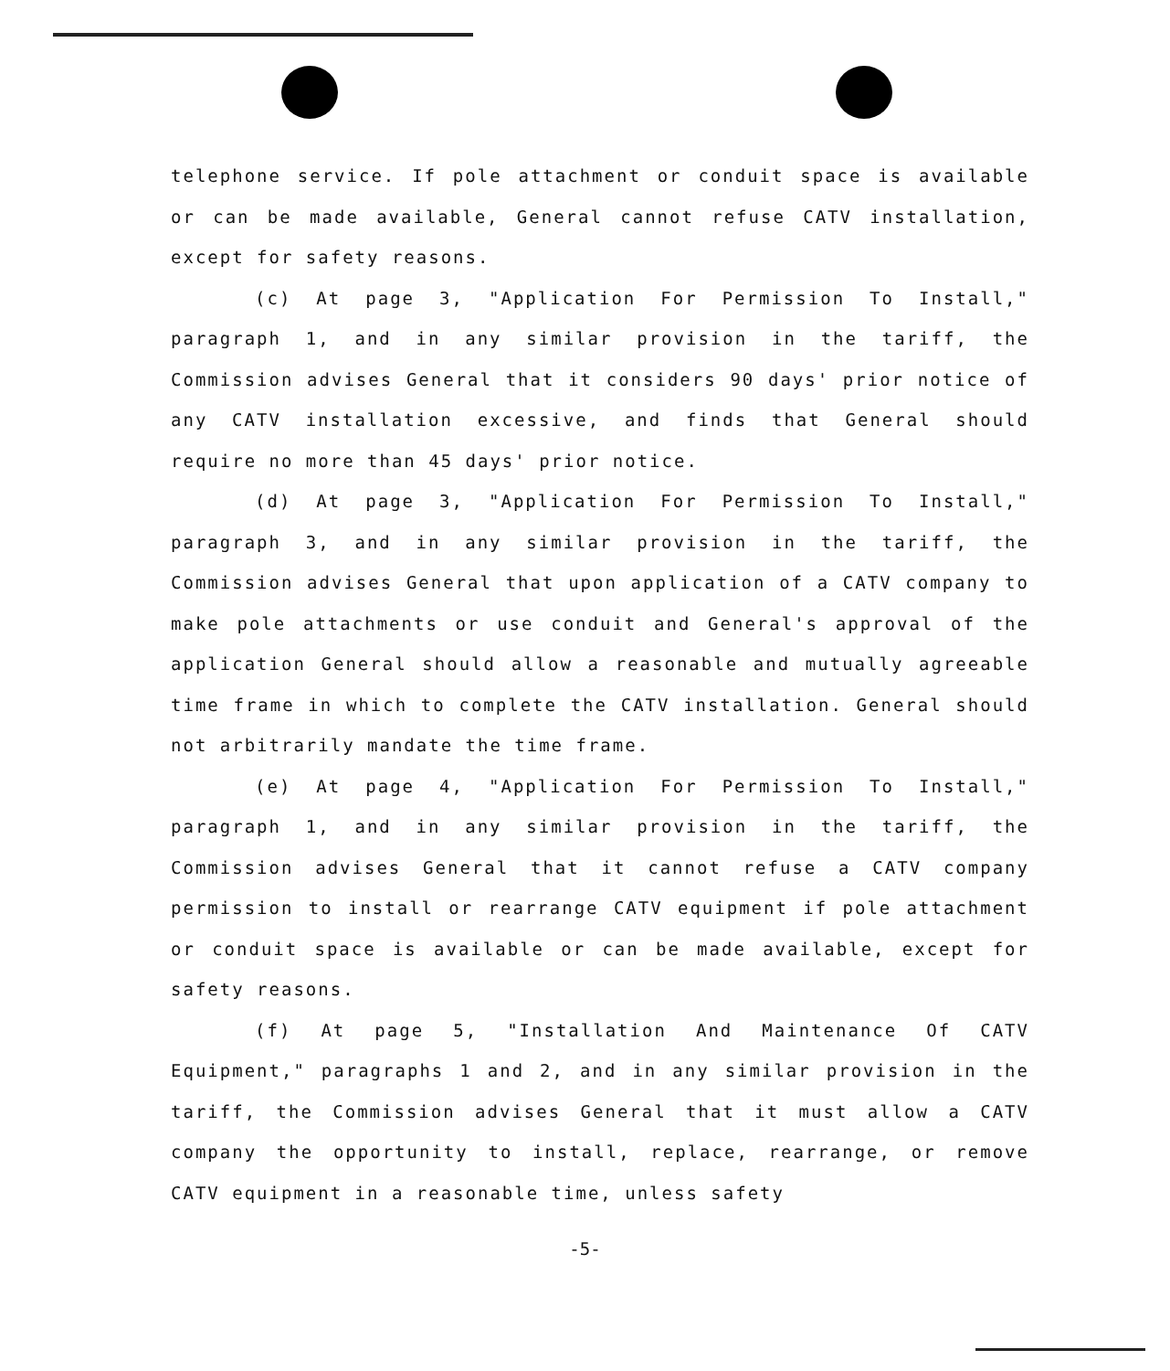telephone service. If pole attachment or conduit space is available or can be made available, General cannot refuse CATV installation, except for safety reasons.
(c) At page 3, "Application For Permission To Install," paragraph 1, and in any similar provision in the tariff, the Commission advises General that it considers 90 days' prior notice of any CATV installation excessive, and finds that General should require no more than 45 days' prior notice.
(d) At page 3, "Application For Permission To Install," paragraph 3, and in any similar provision in the tariff, the Commission advises General that upon application of a CATV company to make pole attachments or use conduit and General's approval of the application General should allow a reasonable and mutually agreeable time frame in which to complete the CATV installation. General should not arbitrarily mandate the time frame.
(e) At page 4, "Application For Permission To Install," paragraph 1, and in any similar provision in the tariff, the Commission advises General that it cannot refuse a CATV company permission to install or rearrange CATV equipment if pole attachment or conduit space is available or can be made available, except for safety reasons.
(f) At page 5, "Installation And Maintenance Of CATV Equipment," paragraphs 1 and 2, and in any similar provision in the tariff, the Commission advises General that it must allow a CATV company the opportunity to install, replace, rearrange, or remove CATV equipment in a reasonable time, unless safety
-5-